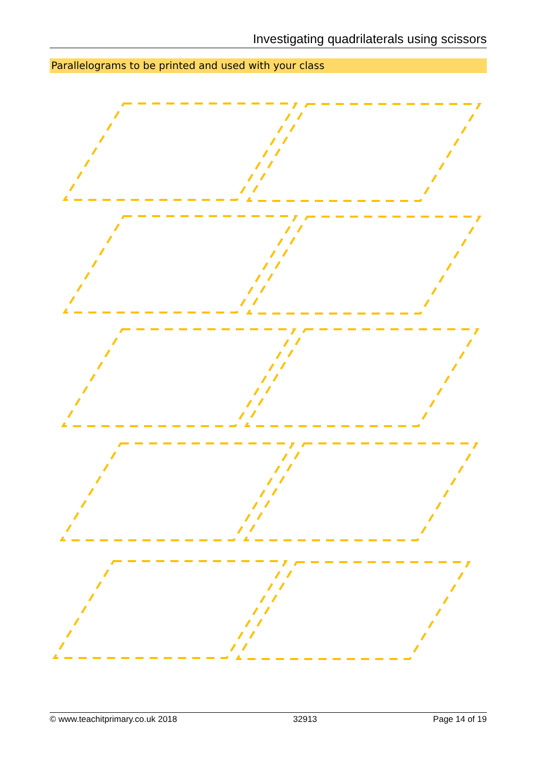Investigating quadrilaterals using scissors
Parallelograms to be printed and used with your class
© www.teachitprimary.co.uk 2018 32913 Page 14 of 19